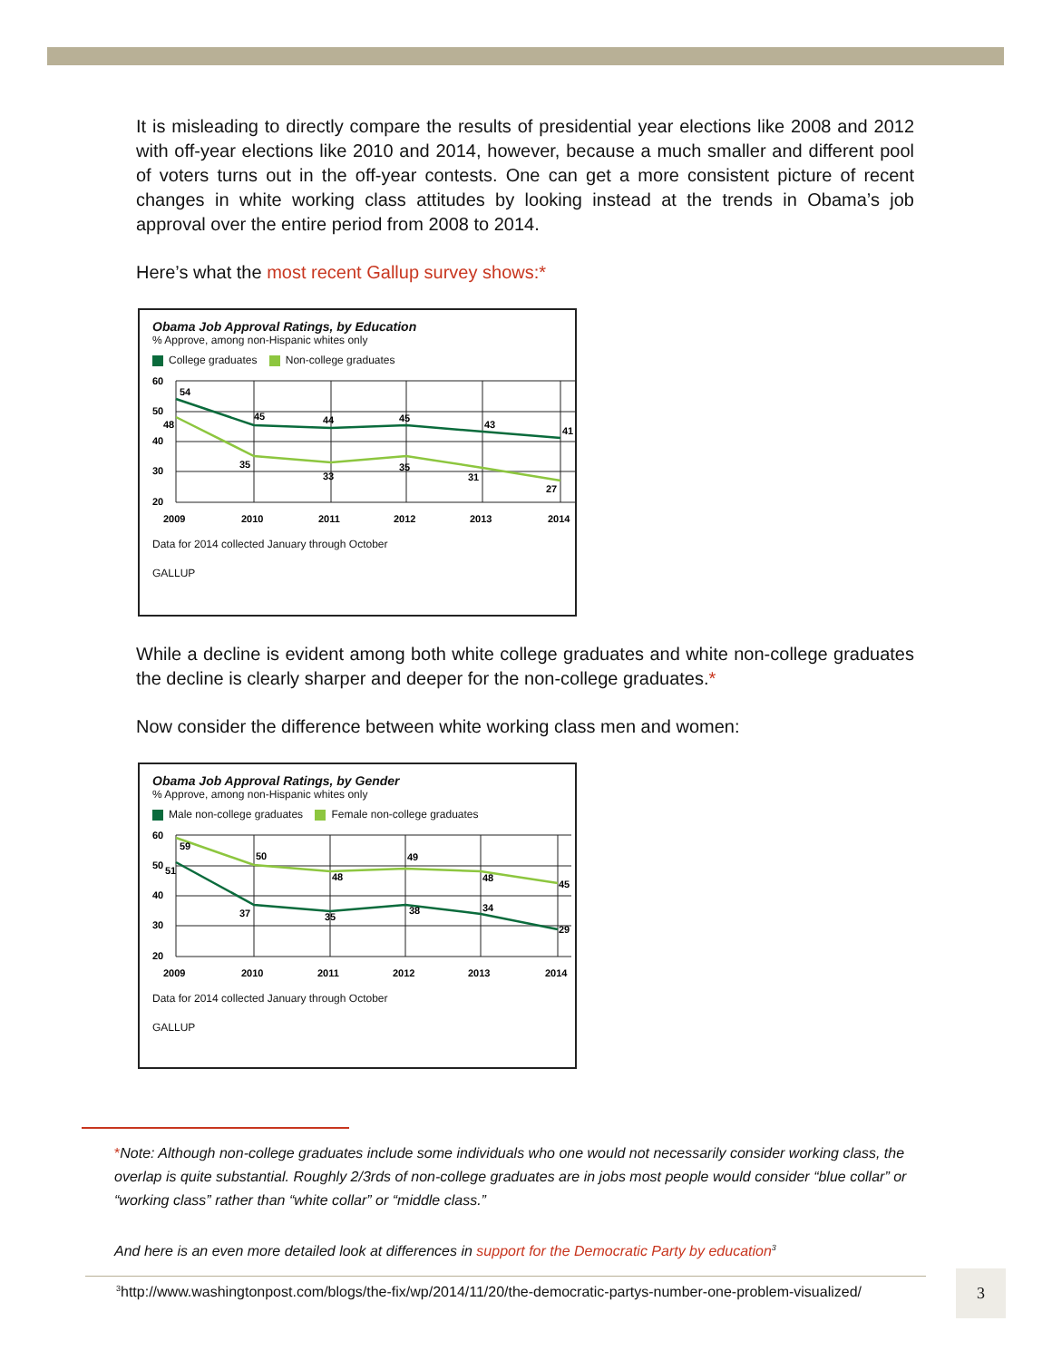It is misleading to directly compare the results of presidential year elections like 2008 and 2012 with off-year elections like 2010 and 2014, however, because a much smaller and different pool of voters turns out in the off-year contests. One can get a more consistent picture of recent changes in white working class attitudes by looking instead at the trends in Obama’s job approval over the entire period from 2008 to 2014.
Here’s what the most recent Gallup survey shows:*
Obama Job Approval Ratings, by Education
% Approve, among non-Hispanic whites only
College graduates Non-college graduates
60
50
40
30
20
54
48
45
35
44
33
45
35
43
31
41
27
2009
2010
2011
2012
2013
2014
Data for 2014 collected January through October
GALLUP
While a decline is evident among both white college graduates and white non-college graduates the decline is clearly sharper and deeper for the non-college graduates.*
Now consider the difference between white working class men and women:
Obama Job Approval Ratings, by Gender
% Approve, among non-Hispanic whites only
Male non-college graduates Female non-college graduates
60
50
40
30
20
59
51
50
37
48
35
49
38
48
34
45
29
2009
2010
2011
2012
2013
2014
Data for 2014 collected January through October
GALLUP
*Note: Although non-college graduates include some individuals who one would not necessarily consider working class, the overlap is quite substantial. Roughly 2/3rds of non-college graduates are in jobs most people would consider “blue collar” or “working class” rather than “white collar” or “middle class.”
And here is an even more detailed look at differences in support for the Democratic Party by education<sup>3</sup>
<sup>3</sup> http://www.washingtonpost.com/blogs/the-fix/wp/2014/11/20/the-democratic-partys-number-one-problem-visualized/
3